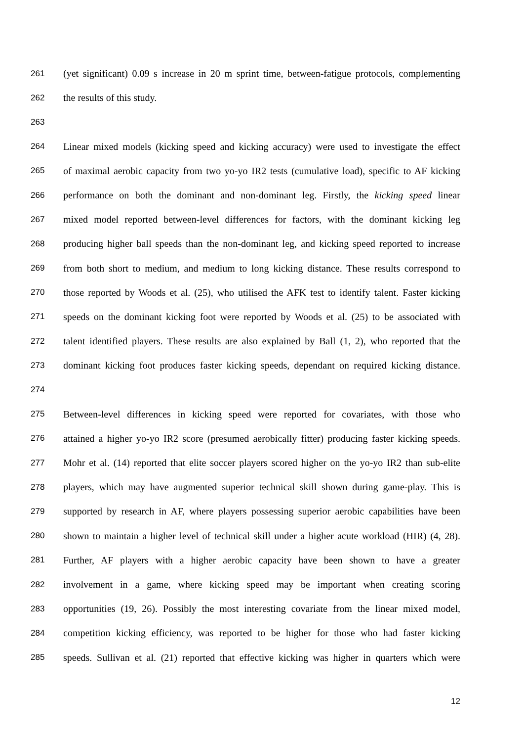261 (yet significant) 0.09 s increase in 20 m sprint time, between-fatigue protocols, complementing
262 the results of this study.
263
264 Linear mixed models (kicking speed and kicking accuracy) were used to investigate the effect
265 of maximal aerobic capacity from two yo-yo IR2 tests (cumulative load), specific to AF kicking
266 performance on both the dominant and non-dominant leg. Firstly, the kicking speed linear
267 mixed model reported between-level differences for factors, with the dominant kicking leg
268 producing higher ball speeds than the non-dominant leg, and kicking speed reported to increase
269 from both short to medium, and medium to long kicking distance. These results correspond to
270 those reported by Woods et al. (25), who utilised the AFK test to identify talent. Faster kicking
271 speeds on the dominant kicking foot were reported by Woods et al. (25) to be associated with
272 talent identified players. These results are also explained by Ball (1, 2), who reported that the
273 dominant kicking foot produces faster kicking speeds, dependant on required kicking distance.
274
275 Between-level differences in kicking speed were reported for covariates, with those who
276 attained a higher yo-yo IR2 score (presumed aerobically fitter) producing faster kicking speeds.
277 Mohr et al. (14) reported that elite soccer players scored higher on the yo-yo IR2 than sub-elite
278 players, which may have augmented superior technical skill shown during game-play. This is
279 supported by research in AF, where players possessing superior aerobic capabilities have been
280 shown to maintain a higher level of technical skill under a higher acute workload (HIR) (4, 28).
281 Further, AF players with a higher aerobic capacity have been shown to have a greater
282 involvement in a game, where kicking speed may be important when creating scoring
283 opportunities (19, 26). Possibly the most interesting covariate from the linear mixed model,
284 competition kicking efficiency, was reported to be higher for those who had faster kicking
285 speeds. Sullivan et al. (21) reported that effective kicking was higher in quarters which were
12